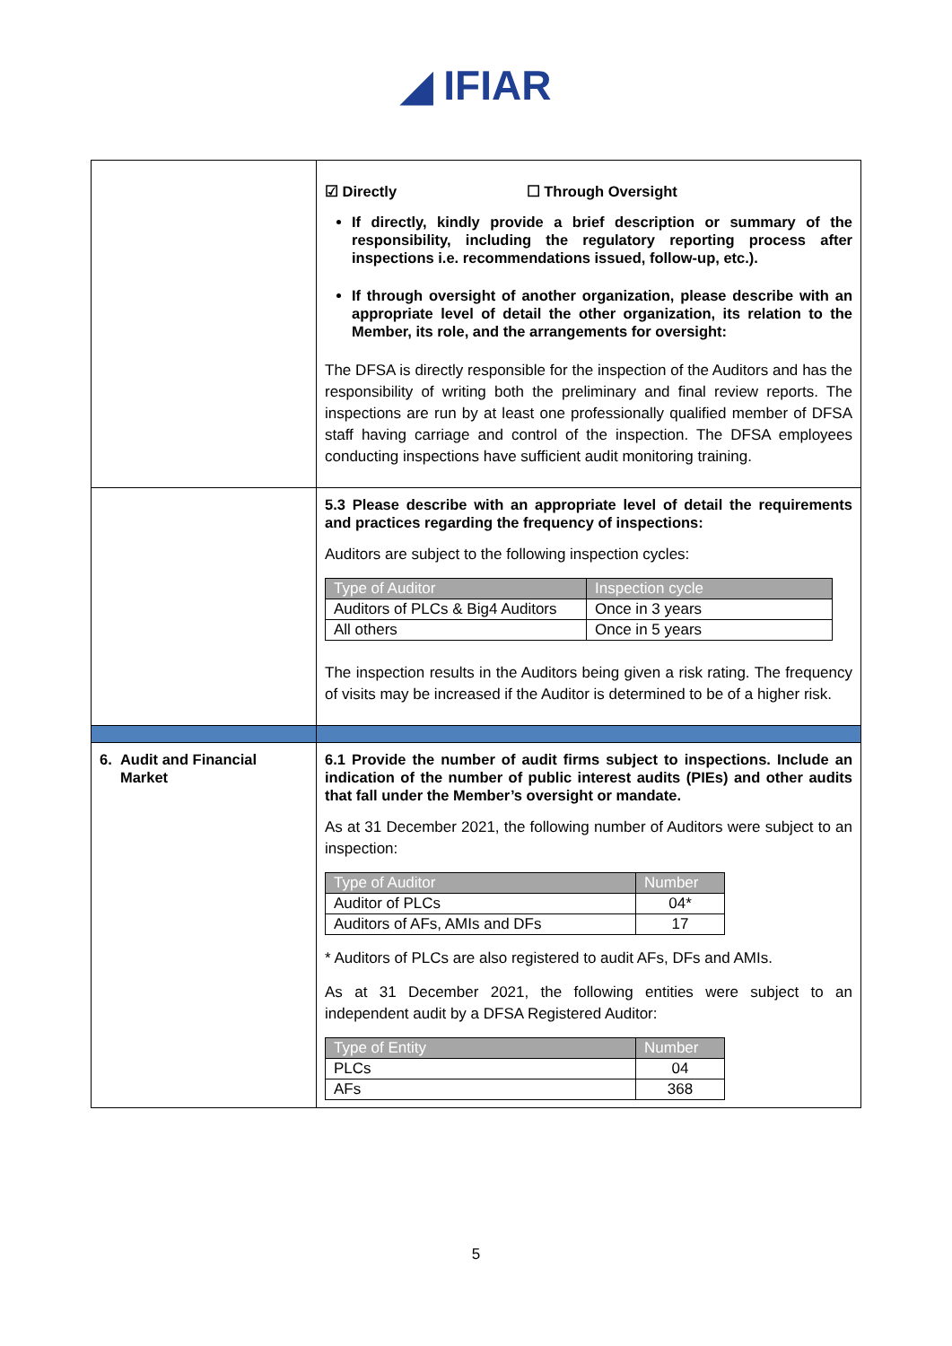◢ IFIAR
| | ☑ Directly ☐ Through Oversight If directly, kindly provide a brief description or summary of the responsibility, including the regulatory reporting process after inspections i.e. recommendations issued, follow-up, etc.). If through oversight of another organization, please describe with an appropriate level of detail the other organization, its relation to the Member, its role, and the arrangements for oversight: The DFSA is directly responsible for the inspection of the Auditors and has the responsibility of writing both the preliminary and final review reports. The inspections are run by at least one professionally qualified member of DFSA staff having carriage and control of the inspection. The DFSA employees conducting inspections have sufficient audit monitoring training. |
| | 5.3 Please describe with an appropriate level of detail the requirements and practices regarding the frequency of inspections: Auditors are subject to the following inspection cycles: / Type of Auditor / Inspection cycle / / --- / --- / / Auditors of PLCs & Big4 Auditors / Once in 3 years / / All others / Once in 5 years / The inspection results in the Auditors being given a risk rating. The frequency of visits may be increased if the Auditor is determined to be of a higher risk. |
| 6. Audit and Financial Market | 6.1 Provide the number of audit firms subject to inspections. Include an indication of the number of public interest audits (PIEs) and other audits that fall under the Member’s oversight or mandate. As at 31 December 2021, the following number of Auditors were subject to an inspection: / Type of Auditor / Number / / --- / --- / / Auditor of PLCs / 04* / / Auditors of AFs, AMIs and DFs / 17 / * Auditors of PLCs are also registered to audit AFs, DFs and AMIs. As at 31 December 2021, the following entities were subject to an independent audit by a DFSA Registered Auditor: / Type of Entity / Number / / --- / --- / / PLCs / 04 / / AFs / 368 / |
5